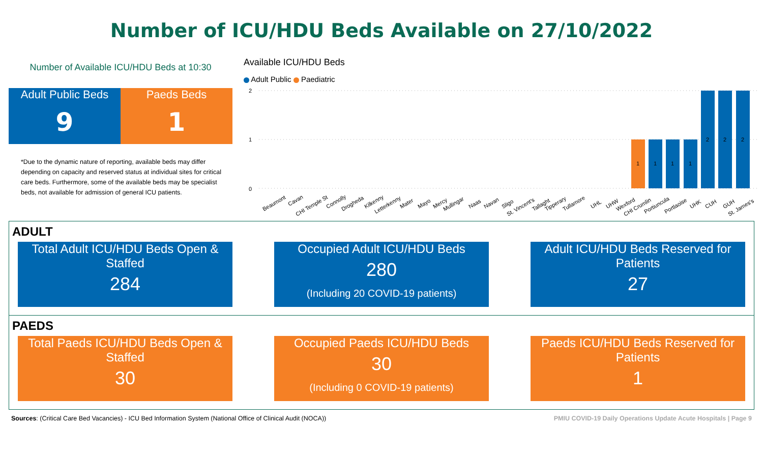Number of ICU/HDU Beds Available on 27/10/2022
Number of Available ICU/HDU Beds at 10:30
Adult Public Beds
9
Paeds Beds
1
*Due to the dynamic nature of reporting, available beds may differ depending on capacity and reserved status at individual sites for critical care beds. Furthermore, some of the available beds may be specialist beds, not available for admission of general ICU patients.
Available ICU/HDU Beds
Adult Public Paediatric
2
1
0
1
1
1
1
2
2
2
Beaumont
Cavan
CHI Temple St
Connolly
Drogheda
Kilkenny
Letterkenny
Mater
Mayo
Mercy
Mullingar
Naas
Navan
Sligo
St. Vincent's
Tallaght
Tipperary
Tullamore
UHL
UHW
Wexford
CHI Crumlin
Portiuncula
Portlaoise
UHK
CUH
GUH
St. James's
ADULT
Total Adult ICU/HDU Beds Open & Staffed
284
Occupied Adult ICU/HDU Beds
280
(Including 20 COVID-19 patients)
Adult ICU/HDU Beds Reserved for Patients
27
PAEDS
Total Paeds ICU/HDU Beds Open & Staffed
30
Occupied Paeds ICU/HDU Beds
30
(Including 0 COVID-19 patients)
Paeds ICU/HDU Beds Reserved for Patients
1
Sources: (Critical Care Bed Vacancies) - ICU Bed Information System (National Office of Clinical Audit (NOCA)) PMIU COVID-19 Daily Operations Update Acute Hospitals | Page 9